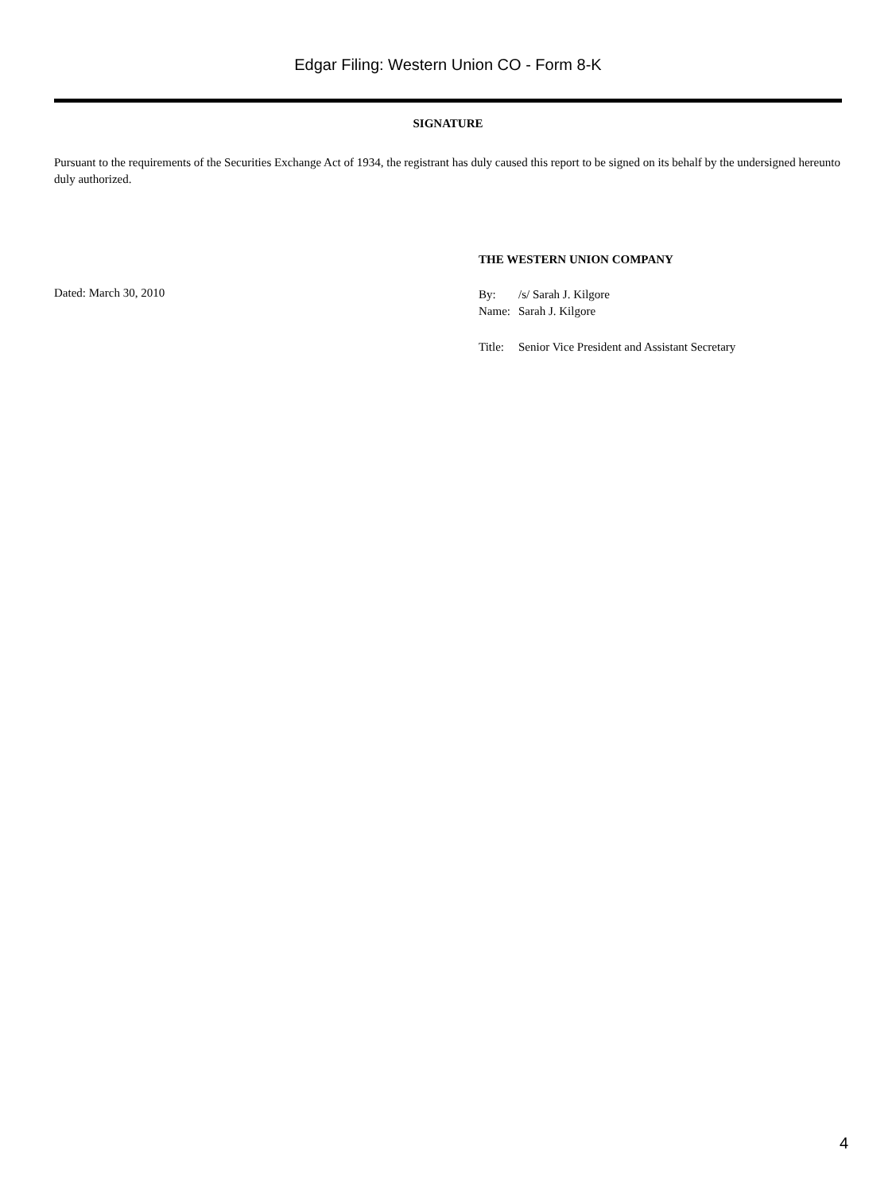Edgar Filing: Western Union CO - Form 8-K
SIGNATURE
Pursuant to the requirements of the Securities Exchange Act of 1934, the registrant has duly caused this report to be signed on its behalf by the undersigned hereunto duly authorized.
Dated: March 30, 2010
THE WESTERN UNION COMPANY
| By: | /s/ Sarah J. Kilgore |
| Name: | Sarah J. Kilgore |
| Title: | Senior Vice President and Assistant Secretary |
4